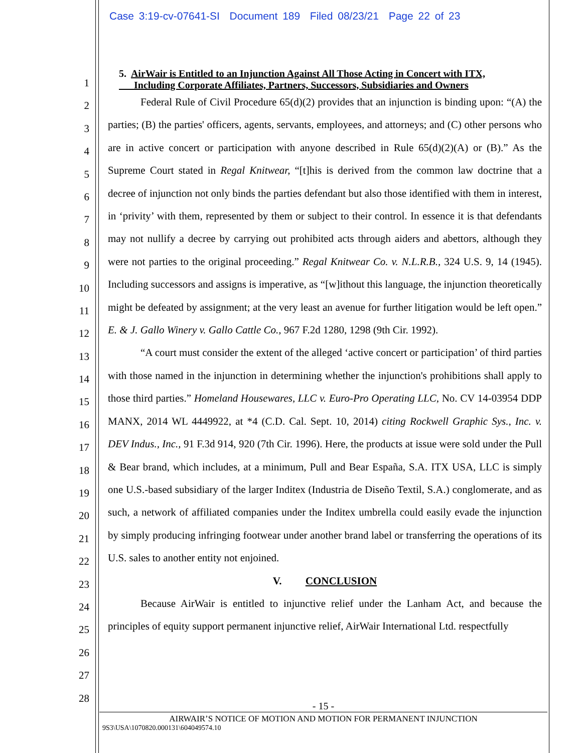Case 3:19-cv-07641-SI Document 189 Filed 08/23/21 Page 22 of 23
1
2
3
4
5
6
7
8
9
10
11
12
13
14
15
16
17
18
19
20
21
22
23
24
25
26
27
28
5. AirWair is Entitled to an Injunction Against All Those Acting in Concert with ITX,
Including Corporate Affiliates, Partners, Successors, Subsidiaries and Owners
Federal Rule of Civil Procedure 65(d)(2) provides that an injunction is binding upon: “(A) the parties; (B) the parties' officers, agents, servants, employees, and attorneys; and (C) other persons who are in active concert or participation with anyone described in Rule 65(d)(2)(A) or (B).” As the Supreme Court stated in Regal Knitwear, “[t]his is derived from the common law doctrine that a decree of injunction not only binds the parties defendant but also those identified with them in interest, in ‘privity’ with them, represented by them or subject to their control. In essence it is that defendants may not nullify a decree by carrying out prohibited acts through aiders and abettors, although they were not parties to the original proceeding.” Regal Knitwear Co. v. N.L.R.B., 324 U.S. 9, 14 (1945). Including successors and assigns is imperative, as “[w]ithout this language, the injunction theoretically might be defeated by assignment; at the very least an avenue for further litigation would be left open.” E. & J. Gallo Winery v. Gallo Cattle Co., 967 F.2d 1280, 1298 (9th Cir. 1992).
“A court must consider the extent of the alleged ‘active concert or participation’ of third parties with those named in the injunction in determining whether the injunction's prohibitions shall apply to those third parties.” Homeland Housewares, LLC v. Euro-Pro Operating LLC, No. CV 14-03954 DDP MANX, 2014 WL 4449922, at *4 (C.D. Cal. Sept. 10, 2014) citing Rockwell Graphic Sys., Inc. v. DEV Indus., Inc., 91 F.3d 914, 920 (7th Cir. 1996). Here, the products at issue were sold under the Pull & Bear brand, which includes, at a minimum, Pull and Bear España, S.A. ITX USA, LLC is simply one U.S.-based subsidiary of the larger Inditex (Industria de Diseño Textil, S.A.) conglomerate, and as such, a network of affiliated companies under the Inditex umbrella could easily evade the injunction by simply producing infringing footwear under another brand label or transferring the operations of its U.S. sales to another entity not enjoined.
V. CONCLUSION
Because AirWair is entitled to injunctive relief under the Lanham Act, and because the principles of equity support permanent injunctive relief, AirWair International Ltd. respectfully
- 15 -
AIRWAIR’S NOTICE OF MOTION AND MOTION FOR PERMANENT INJUNCTION
9S3\USA\1070820.000131\604049574.10